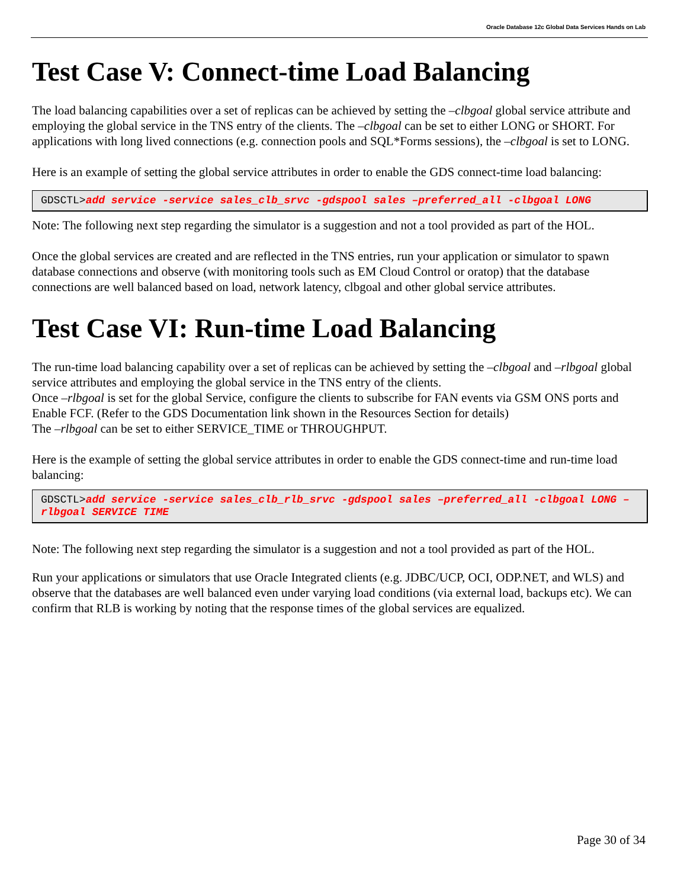Oracle Database 12c Global Data Services Hands on Lab
Test Case V: Connect-time Load Balancing
The load balancing capabilities over a set of replicas can be achieved by setting the –clbgoal global service attribute and employing the global service in the TNS entry of the clients. The –clbgoal can be set to either LONG or SHORT. For applications with long lived connections (e.g. connection pools and SQL*Forms sessions), the –clbgoal is set to LONG.
Here is an example of setting the global service attributes in order to enable the GDS connect-time load balancing:
GDSCTL>add service -service sales_clb_srvc -gdspool sales –preferred_all -clbgoal LONG
Note: The following next step regarding the simulator is a suggestion and not a tool provided as part of the HOL.
Once the global services are created and are reflected in the TNS entries, run your application or simulator to spawn database connections and observe (with monitoring tools such as EM Cloud Control or oratop) that the database connections are well balanced based on load, network latency, clbgoal and other global service attributes.
Test Case VI: Run-time Load Balancing
The run-time load balancing capability over a set of replicas can be achieved by setting the –clbgoal and –rlbgoal global service attributes and employing the global service in the TNS entry of the clients.
Once –rlbgoal is set for the global Service, configure the clients to subscribe for FAN events via GSM ONS ports and Enable FCF. (Refer to the GDS Documentation link shown in the Resources Section for details)
The –rlbgoal can be set to either SERVICE_TIME or THROUGHPUT.
Here is the example of setting the global service attributes in order to enable the GDS connect-time and run-time load balancing:
GDSCTL>add service -service sales_clb_rlb_srvc -gdspool sales –preferred_all -clbgoal LONG –rlbgoal SERVICE TIME
Note: The following next step regarding the simulator is a suggestion and not a tool provided as part of the HOL.
Run your applications or simulators that use Oracle Integrated clients (e.g. JDBC/UCP, OCI, ODP.NET, and WLS) and observe that the databases are well balanced even under varying load conditions (via external load, backups etc). We can confirm that RLB is working by noting that the response times of the global services are equalized.
Page 30 of 34